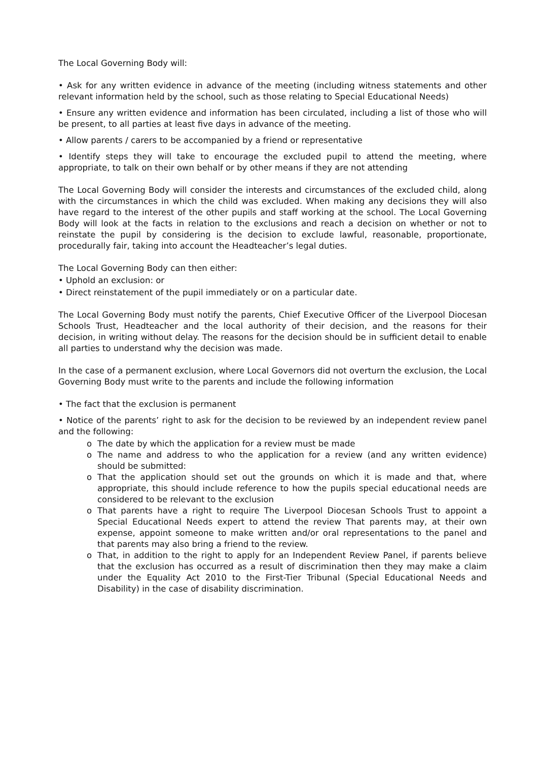The Local Governing Body will:
• Ask for any written evidence in advance of the meeting (including witness statements and other relevant information held by the school, such as those relating to Special Educational Needs)
• Ensure any written evidence and information has been circulated, including a list of those who will be present, to all parties at least five days in advance of the meeting.
• Allow parents / carers to be accompanied by a friend or representative
• Identify steps they will take to encourage the excluded pupil to attend the meeting, where appropriate, to talk on their own behalf or by other means if they are not attending
The Local Governing Body will consider the interests and circumstances of the excluded child, along with the circumstances in which the child was excluded. When making any decisions they will also have regard to the interest of the other pupils and staff working at the school. The Local Governing Body will look at the facts in relation to the exclusions and reach a decision on whether or not to reinstate the pupil by considering is the decision to exclude lawful, reasonable, proportionate, procedurally fair, taking into account the Headteacher’s legal duties.
The Local Governing Body can then either:
• Uphold an exclusion: or
• Direct reinstatement of the pupil immediately or on a particular date.
The Local Governing Body must notify the parents, Chief Executive Officer of the Liverpool Diocesan Schools Trust, Headteacher and the local authority of their decision, and the reasons for their decision, in writing without delay. The reasons for the decision should be in sufficient detail to enable all parties to understand why the decision was made.
In the case of a permanent exclusion, where Local Governors did not overturn the exclusion, the Local Governing Body must write to the parents and include the following information
• The fact that the exclusion is permanent
• Notice of the parents’ right to ask for the decision to be reviewed by an independent review panel and the following:
o The date by which the application for a review must be made
o The name and address to who the application for a review (and any written evidence) should be submitted:
o That the application should set out the grounds on which it is made and that, where appropriate, this should include reference to how the pupils special educational needs are considered to be relevant to the exclusion
o That parents have a right to require The Liverpool Diocesan Schools Trust to appoint a Special Educational Needs expert to attend the review That parents may, at their own expense, appoint someone to make written and/or oral representations to the panel and that parents may also bring a friend to the review.
o That, in addition to the right to apply for an Independent Review Panel, if parents believe that the exclusion has occurred as a result of discrimination then they may make a claim under the Equality Act 2010 to the First-Tier Tribunal (Special Educational Needs and Disability) in the case of disability discrimination.